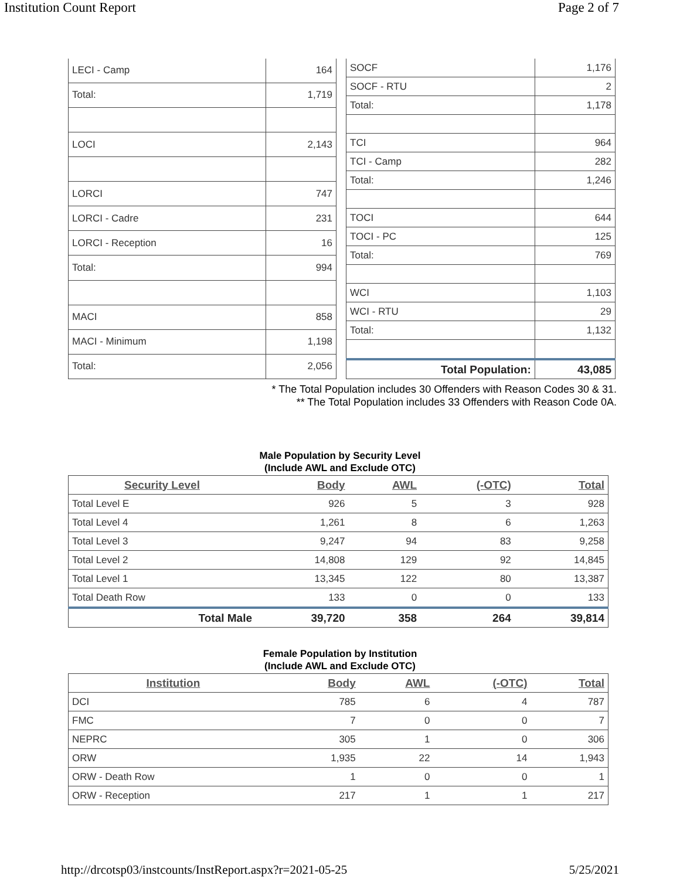Institution Count Report Page 2 of 7
| LECI - Camp | 164 |
| Total: | 1,719 |
| LOCI | 2,143 |
| LORCI | 747 |
| LORCI - Cadre | 231 |
| LORCI - Reception | 16 |
| Total: | 994 |
| MACI | 858 |
| MACI - Minimum | 1,198 |
| Total: | 2,056 |
| SOCF | 1,176 |
| SOCF - RTU | 2 |
| Total: | 1,178 |
| TCI | 964 |
| TCI - Camp | 282 |
| Total: | 1,246 |
| TOCI | 644 |
| TOCI - PC | 125 |
| Total: | 769 |
| WCI | 1,103 |
| WCI - RTU | 29 |
| Total: | 1,132 |
| Total Population: | 43,085 |
* The Total Population includes 30 Offenders with Reason Codes 30 & 31.
** The Total Population includes 33 Offenders with Reason Code 0A.
Male Population by Security Level
(Include AWL and Exclude OTC)
| Security Level | Body | AWL | (-OTC) | Total |
| --- | --- | --- | --- | --- |
| Total Level E | 926 | 5 | 3 | 928 |
| Total Level 4 | 1,261 | 8 | 6 | 1,263 |
| Total Level 3 | 9,247 | 94 | 83 | 9,258 |
| Total Level 2 | 14,808 | 129 | 92 | 14,845 |
| Total Level 1 | 13,345 | 122 | 80 | 13,387 |
| Total Death Row | 133 | 0 | 0 | 133 |
| Total Male | 39,720 | 358 | 264 | 39,814 |
Female Population by Institution
(Include AWL and Exclude OTC)
| Institution | Body | AWL | (-OTC) | Total |
| --- | --- | --- | --- | --- |
| DCI | 785 | 6 | 4 | 787 |
| FMC | 7 | 0 | 0 | 7 |
| NEPRC | 305 | 1 | 0 | 306 |
| ORW | 1,935 | 22 | 14 | 1,943 |
| ORW - Death Row | 1 | 0 | 0 | 1 |
| ORW - Reception | 217 | 1 | 1 | 217 |
http://drcotsp03/instcounts/InstReport.aspx?r=2021-05-25 5/25/2021